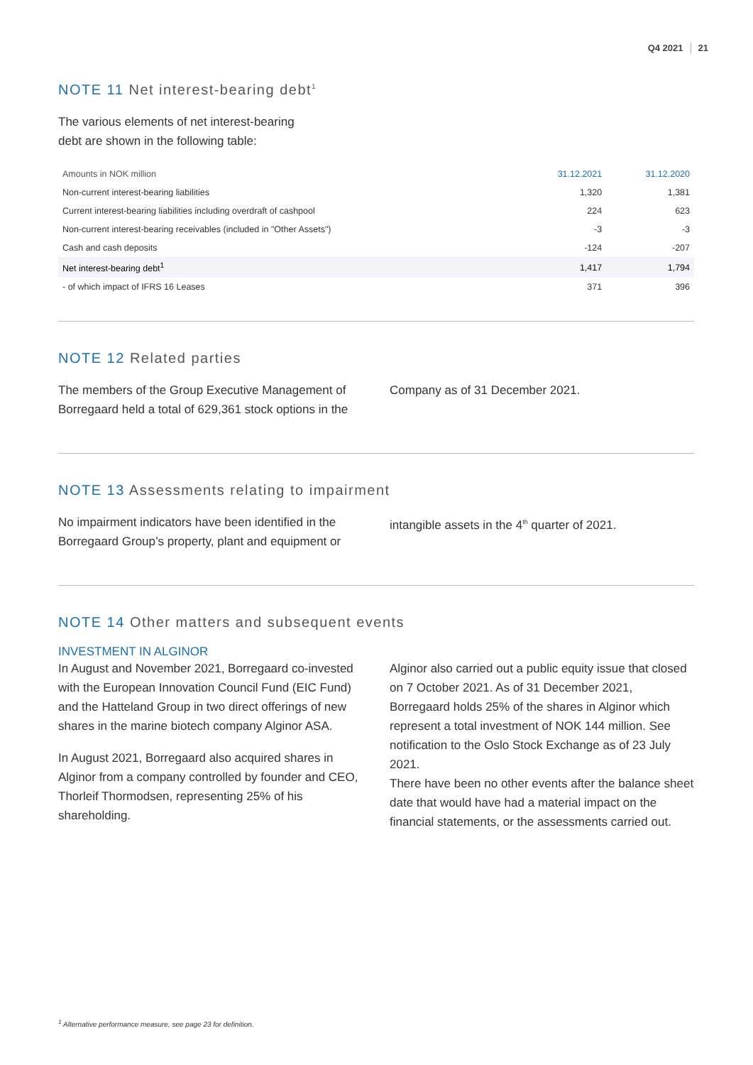Q4 2021 21
NOTE 11 Net interest-bearing debt<sup>1</sup>
The various elements of net interest-bearing
debt are shown in the following table:
| Amounts in NOK million | 31.12.2021 | 31.12.2020 |
| --- | --- | --- |
| Non-current interest-bearing liabilities | 1,320 | 1,381 |
| Current interest-bearing liabilities including overdraft of cashpool | 224 | 623 |
| Non-current interest-bearing receivables (included in "Other Assets") | -3 | -3 |
| Cash and cash deposits | -124 | -207 |
| Net interest-bearing debt<sup>1</sup> | 1,417 | 1,794 |
| - of which impact of IFRS 16 Leases | 371 | 396 |
NOTE 12 Related parties
The members of the Group Executive Management of Borregaard held a total of 629,361 stock options in the
Company as of 31 December 2021.
NOTE 13 Assessments relating to impairment
No impairment indicators have been identified in the Borregaard Group’s property, plant and equipment or
intangible assets in the 4<sup>th</sup> quarter of 2021.
NOTE 14 Other matters and subsequent events
INVESTMENT IN ALGINOR
In August and November 2021, Borregaard co-invested with the European Innovation Council Fund (EIC Fund) and the Hatteland Group in two direct offerings of new shares in the marine biotech company Alginor ASA.
In August 2021, Borregaard also acquired shares in Alginor from a company controlled by founder and CEO, Thorleif Thormodsen, representing 25% of his shareholding.
Alginor also carried out a public equity issue that closed on 7 October 2021. As of 31 December 2021, Borregaard holds 25% of the shares in Alginor which represent a total investment of NOK 144 million. See notification to the Oslo Stock Exchange as of 23 July 2021.
There have been no other events after the balance sheet date that would have had a material impact on the financial statements, or the assessments carried out.
<sup>1</sup> Alternative performance measure, see page 23 for definition.